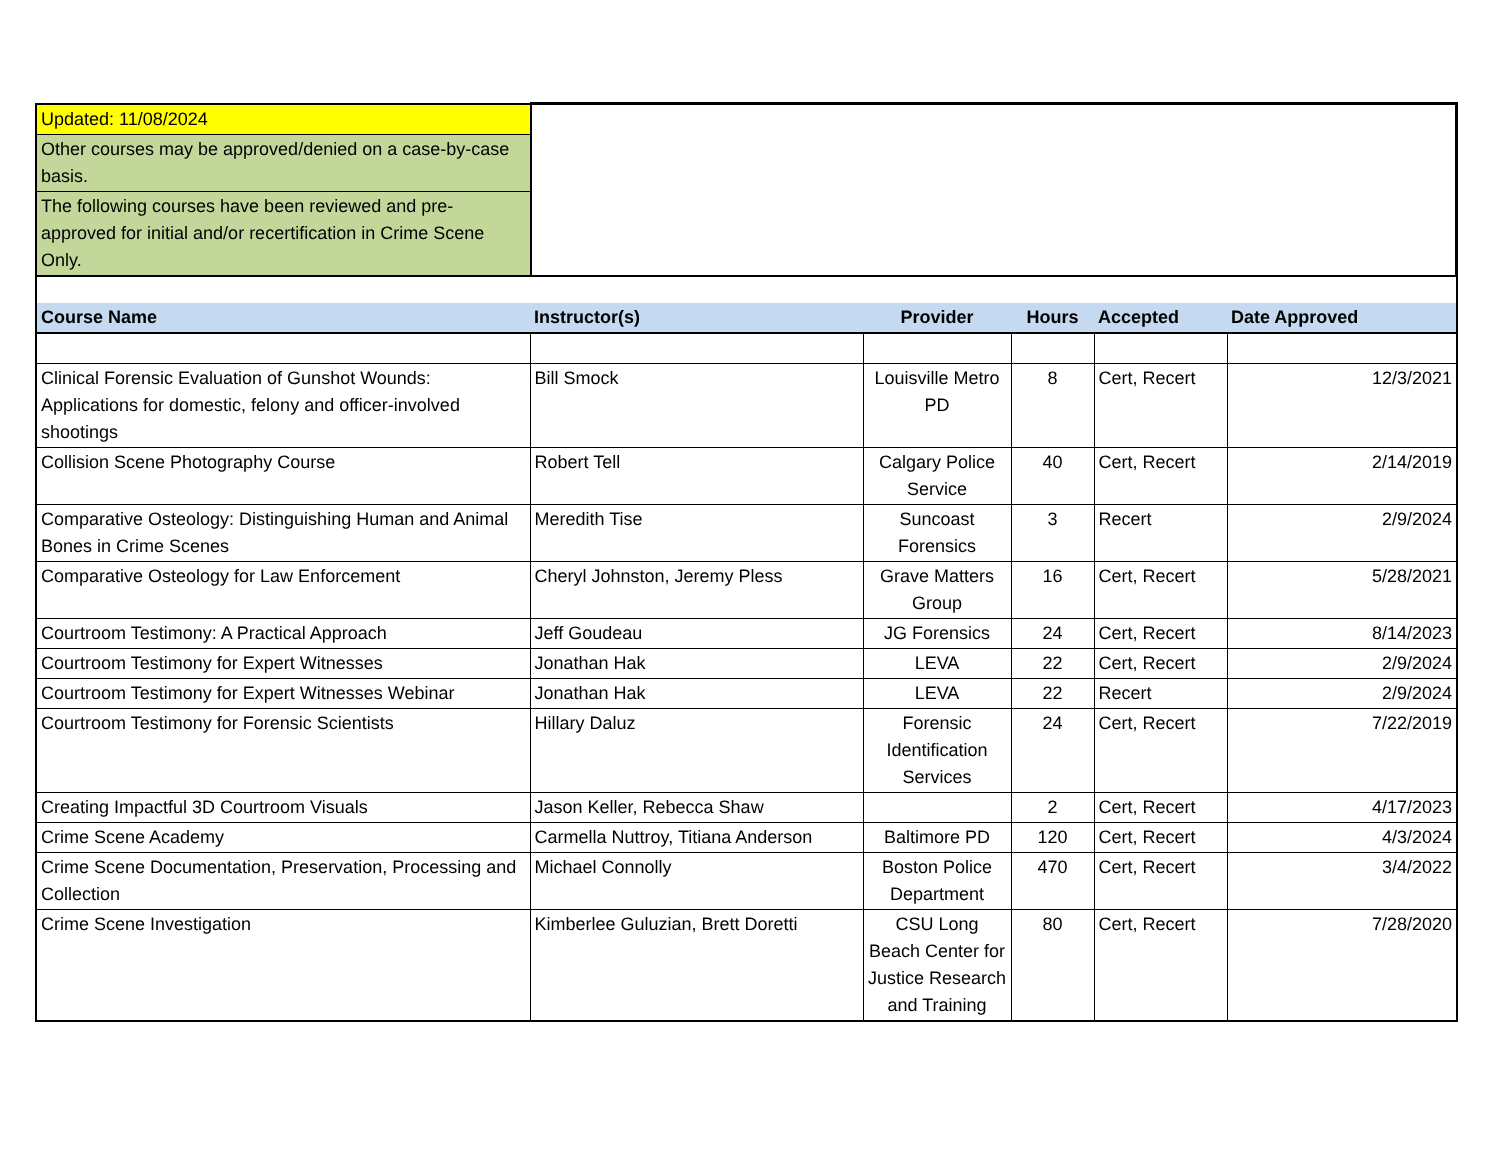| Updated: 11/08/2024 | |
| Other courses may be approved/denied on a case-by-case basis. | |
| The following courses have been reviewed and pre-approved for initial and/or recertification in Crime Scene Only. | |
| Course Name | Instructor(s) | Provider | Hours | Accepted | Date Approved |
| --- | --- | --- | --- | --- | --- |
| Clinical Forensic Evaluation of Gunshot Wounds: Applications for domestic, felony and officer-involved shootings | Bill Smock | Louisville Metro PD | 8 | Cert, Recert | 12/3/2021 |
| Collision Scene Photography Course | Robert Tell | Calgary Police Service | 40 | Cert, Recert | 2/14/2019 |
| Comparative Osteology: Distinguishing Human and Animal Bones in Crime Scenes | Meredith Tise | Suncoast Forensics | 3 | Recert | 2/9/2024 |
| Comparative Osteology for Law Enforcement | Cheryl Johnston, Jeremy Pless | Grave Matters Group | 16 | Cert, Recert | 5/28/2021 |
| Courtroom Testimony: A Practical Approach | Jeff Goudeau | JG Forensics | 24 | Cert, Recert | 8/14/2023 |
| Courtroom Testimony for Expert Witnesses | Jonathan Hak | LEVA | 22 | Cert, Recert | 2/9/2024 |
| Courtroom Testimony for Expert Witnesses Webinar | Jonathan Hak | LEVA | 22 | Recert | 2/9/2024 |
| Courtroom Testimony for Forensic Scientists | Hillary Daluz | Forensic Identification Services | 24 | Cert, Recert | 7/22/2019 |
| Creating Impactful 3D Courtroom Visuals | Jason Keller, Rebecca Shaw | | 2 | Cert, Recert | 4/17/2023 |
| Crime Scene Academy | Carmella Nuttroy, Titiana Anderson | Baltimore PD | 120 | Cert, Recert | 4/3/2024 |
| Crime Scene Documentation, Preservation, Processing and Collection | Michael Connolly | Boston Police Department | 470 | Cert, Recert | 3/4/2022 |
| Crime Scene Investigation | Kimberlee Guluzian, Brett Doretti | CSU Long Beach Center for Justice Research and Training | 80 | Cert, Recert | 7/28/2020 |